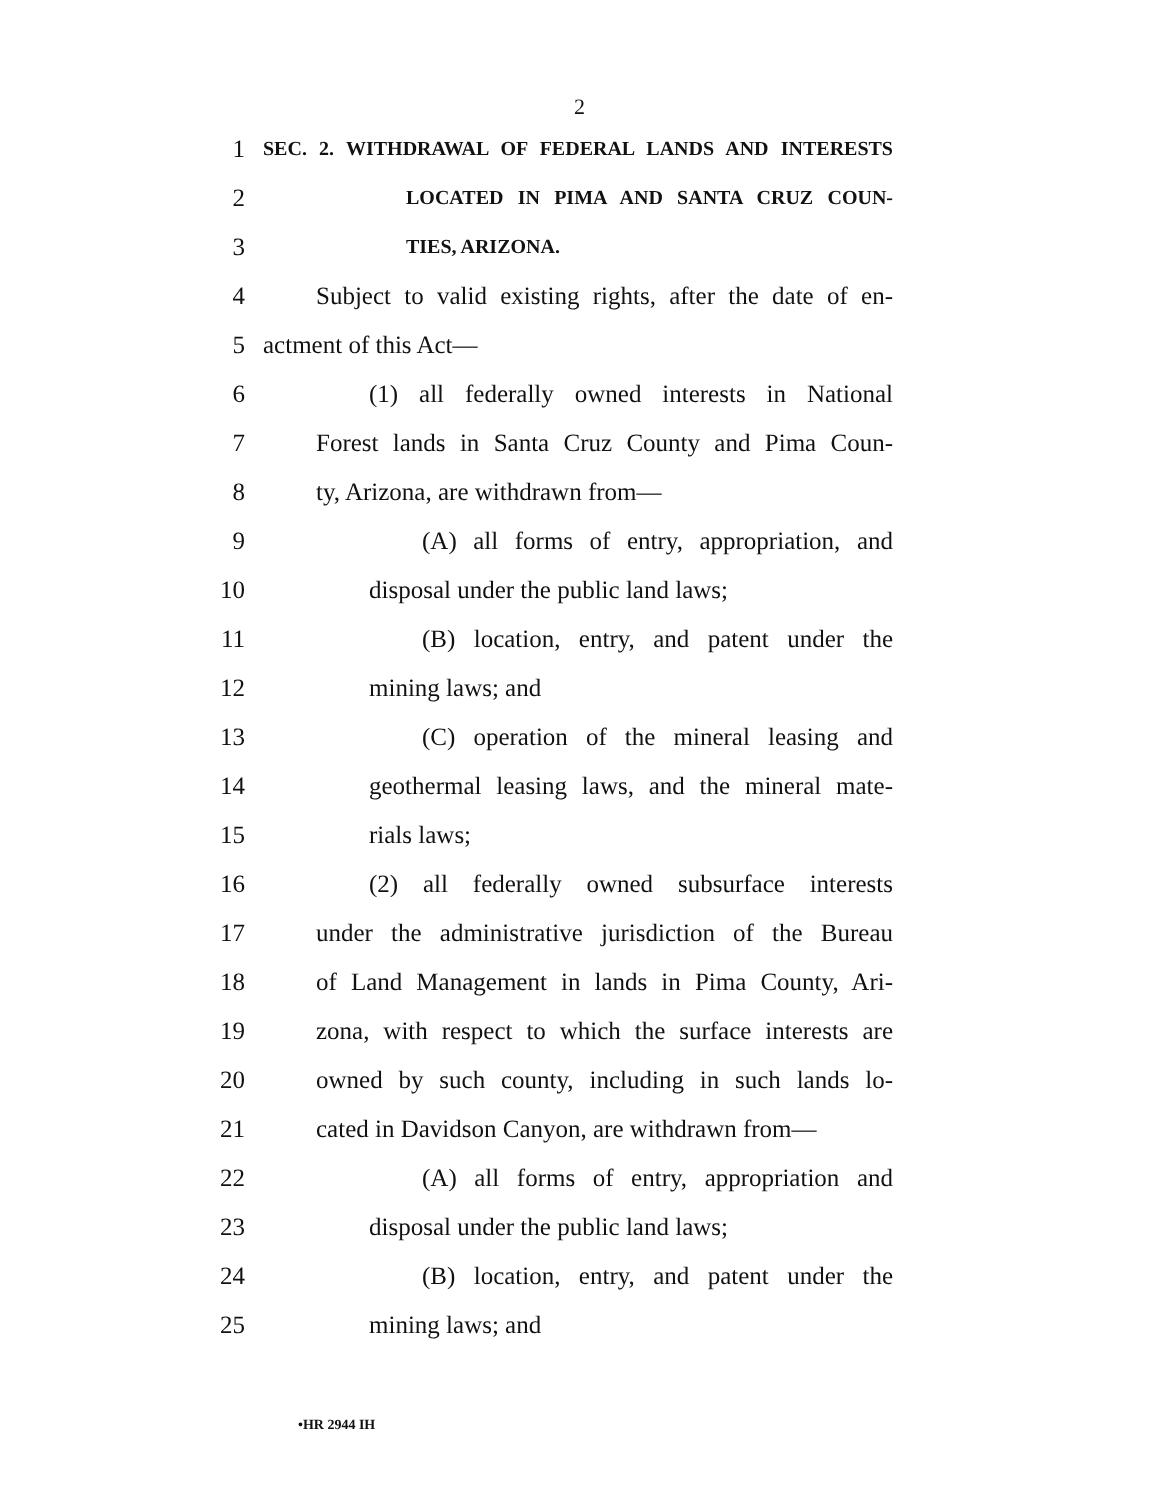2
1 SEC. 2. WITHDRAWAL OF FEDERAL LANDS AND INTERESTS
2 LOCATED IN PIMA AND SANTA CRUZ COUN-
3 TIES, ARIZONA.
4 Subject to valid existing rights, after the date of en-
5 actment of this Act—
6 (1) all federally owned interests in National
7 Forest lands in Santa Cruz County and Pima Coun-
8 ty, Arizona, are withdrawn from—
9 (A) all forms of entry, appropriation, and
10 disposal under the public land laws;
11 (B) location, entry, and patent under the
12 mining laws; and
13 (C) operation of the mineral leasing and
14 geothermal leasing laws, and the mineral mate-
15 rials laws;
16 (2) all federally owned subsurface interests
17 under the administrative jurisdiction of the Bureau
18 of Land Management in lands in Pima County, Ari-
19 zona, with respect to which the surface interests are
20 owned by such county, including in such lands lo-
21 cated in Davidson Canyon, are withdrawn from—
22 (A) all forms of entry, appropriation and
23 disposal under the public land laws;
24 (B) location, entry, and patent under the
25 mining laws; and
•HR 2944 IH